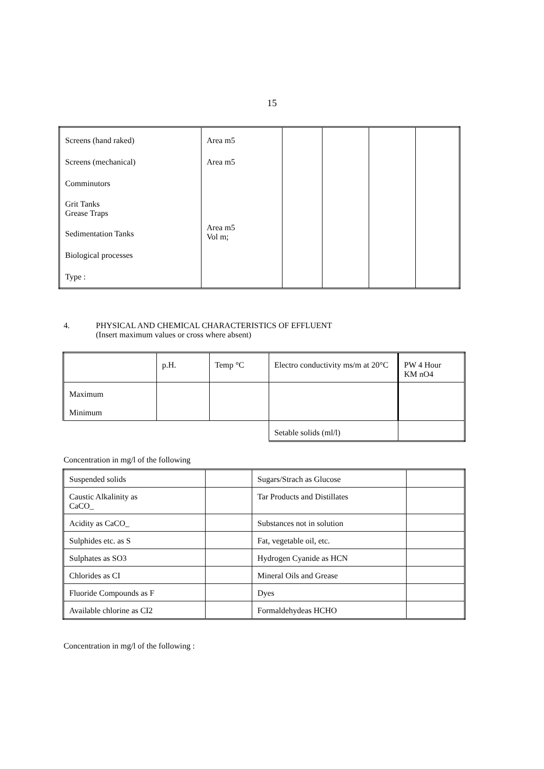15
| Screens (hand raked) Screens (mechanical) Comminutors Grit Tanks Grease Traps Sedimentation Tanks Biological processes Type : | Area m5 Area m5 Area m5 Vol m; | | | | |
4. PHYSICAL AND CHEMICAL CHARACTERISTICS OF EFFLUENT
(Insert maximum values or cross where absent)
| | p.H. | Temp °C | Electro conductivity ms/m at 20°C | PW 4 Hour KM nO4 |
| Maximum Minimum | | | | |
| | | | Setable solids (ml/l) | |
Concentration in mg/l of the following
| Suspended solids | | Sugars/Strach as Glucose | |
| Caustic Alkalinity as CaCO_ | | Tar Products and Distillates | |
| Acidity as CaCO_ | | Substances not in solution | |
| Sulphides etc. as S | | Fat, vegetable oil, etc. | |
| Sulphates as SO3 | | Hydrogen Cyanide as HCN | |
| Chlorides as CI | | Mineral Oils and Grease | |
| Fluoride Compounds as F | | Dyes | |
| Available chlorine as CI2 | | Formaldehydeas HCHO | |
Concentration in mg/l of the following :